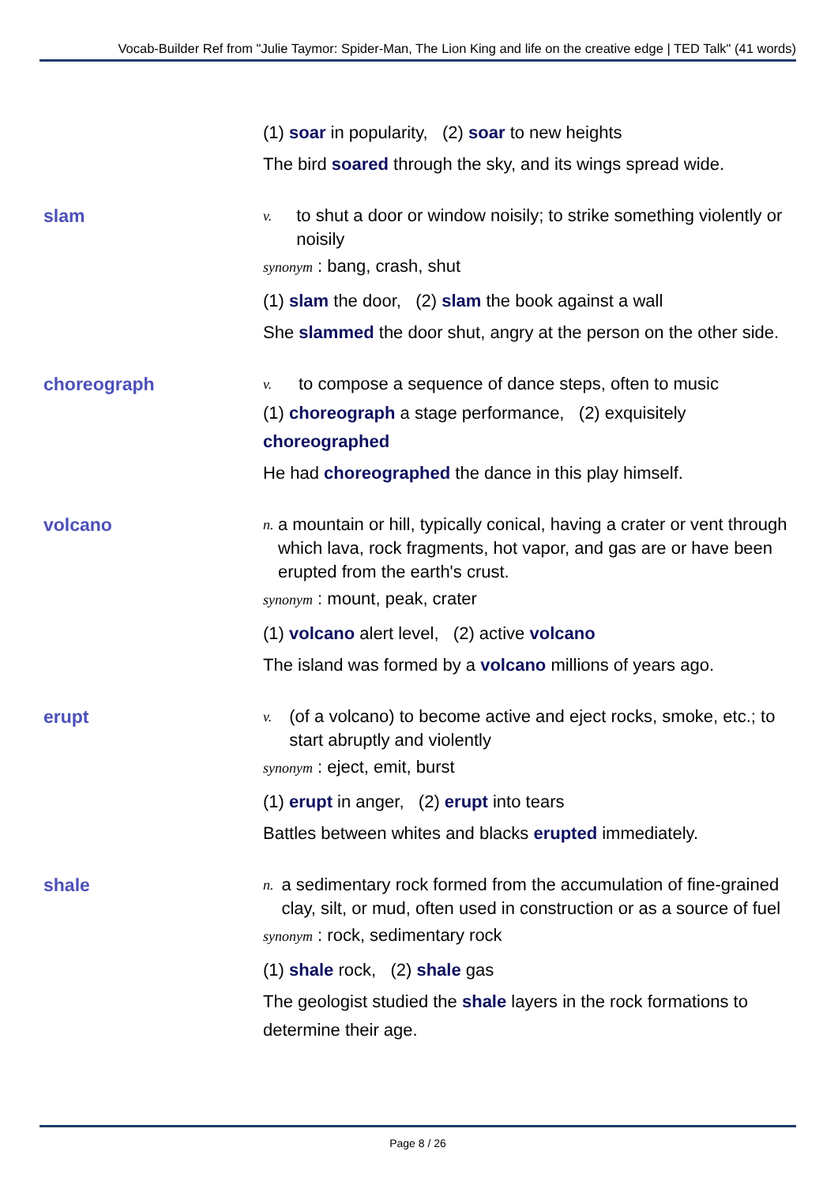Vocab-Builder Ref from "Julie Taymor: Spider-Man, The Lion King and life on the creative edge | TED Talk" (41 words)
(1) soar in popularity, (2) soar to new heights
The bird soared through the sky, and its wings spread wide.
slam
v. to shut a door or window noisily; to strike something violently or noisily
synonym : bang, crash, shut
(1) slam the door, (2) slam the book against a wall
She slammed the door shut, angry at the person on the other side.
choreograph
v. to compose a sequence of dance steps, often to music
(1) choreograph a stage performance, (2) exquisitely choreographed
He had choreographed the dance in this play himself.
volcano
n. a mountain or hill, typically conical, having a crater or vent through which lava, rock fragments, hot vapor, and gas are or have been erupted from the earth's crust.
synonym : mount, peak, crater
(1) volcano alert level, (2) active volcano
The island was formed by a volcano millions of years ago.
erupt
v. (of a volcano) to become active and eject rocks, smoke, etc.; to start abruptly and violently
synonym : eject, emit, burst
(1) erupt in anger, (2) erupt into tears
Battles between whites and blacks erupted immediately.
shale
n. a sedimentary rock formed from the accumulation of fine-grained clay, silt, or mud, often used in construction or as a source of fuel
synonym : rock, sedimentary rock
(1) shale rock, (2) shale gas
The geologist studied the shale layers in the rock formations to determine their age.
Page 8 / 26